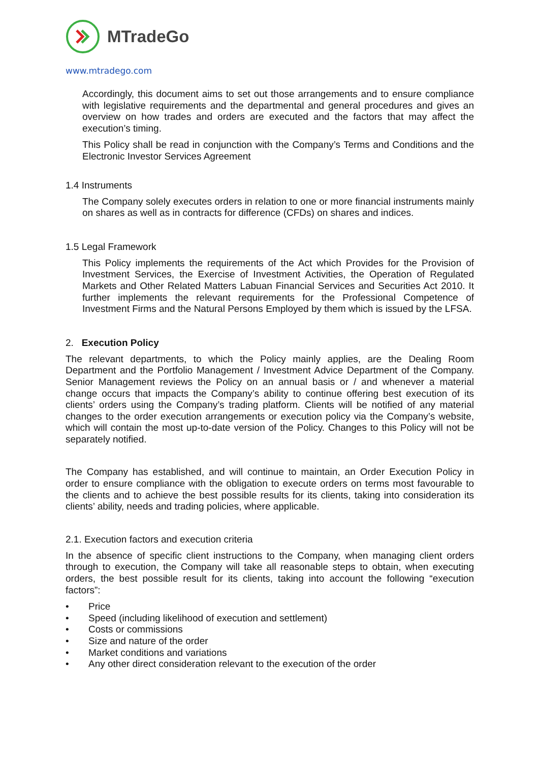MTradeGo
www.mtradego.com
Accordingly, this document aims to set out those arrangements and to ensure compliance with legislative requirements and the departmental and general procedures and gives an overview on how trades and orders are executed and the factors that may affect the execution’s timing.
This Policy shall be read in conjunction with the Company’s Terms and Conditions and the Electronic Investor Services Agreement
1.4 Instruments
The Company solely executes orders in relation to one or more financial instruments mainly on shares as well as in contracts for difference (CFDs) on shares and indices.
1.5 Legal Framework
This Policy implements the requirements of the Act which Provides for the Provision of Investment Services, the Exercise of Investment Activities, the Operation of Regulated Markets and Other Related Matters Labuan Financial Services and Securities Act 2010. It further implements the relevant requirements for the Professional Competence of Investment Firms and the Natural Persons Employed by them which is issued by the LFSA.
2. Execution Policy
The relevant departments, to which the Policy mainly applies, are the Dealing Room Department and the Portfolio Management / Investment Advice Department of the Company. Senior Management reviews the Policy on an annual basis or / and whenever a material change occurs that impacts the Company’s ability to continue offering best execution of its clients’ orders using the Company’s trading platform. Clients will be notified of any material changes to the order execution arrangements or execution policy via the Company’s website, which will contain the most up-to-date version of the Policy. Changes to this Policy will not be separately notified.
The Company has established, and will continue to maintain, an Order Execution Policy in order to ensure compliance with the obligation to execute orders on terms most favourable to the clients and to achieve the best possible results for its clients, taking into consideration its clients’ ability, needs and trading policies, where applicable.
2.1. Execution factors and execution criteria
In the absence of specific client instructions to the Company, when managing client orders through to execution, the Company will take all reasonable steps to obtain, when executing orders, the best possible result for its clients, taking into account the following “execution factors”:
• Price
• Speed (including likelihood of execution and settlement)
• Costs or commissions
• Size and nature of the order
• Market conditions and variations
• Any other direct consideration relevant to the execution of the order